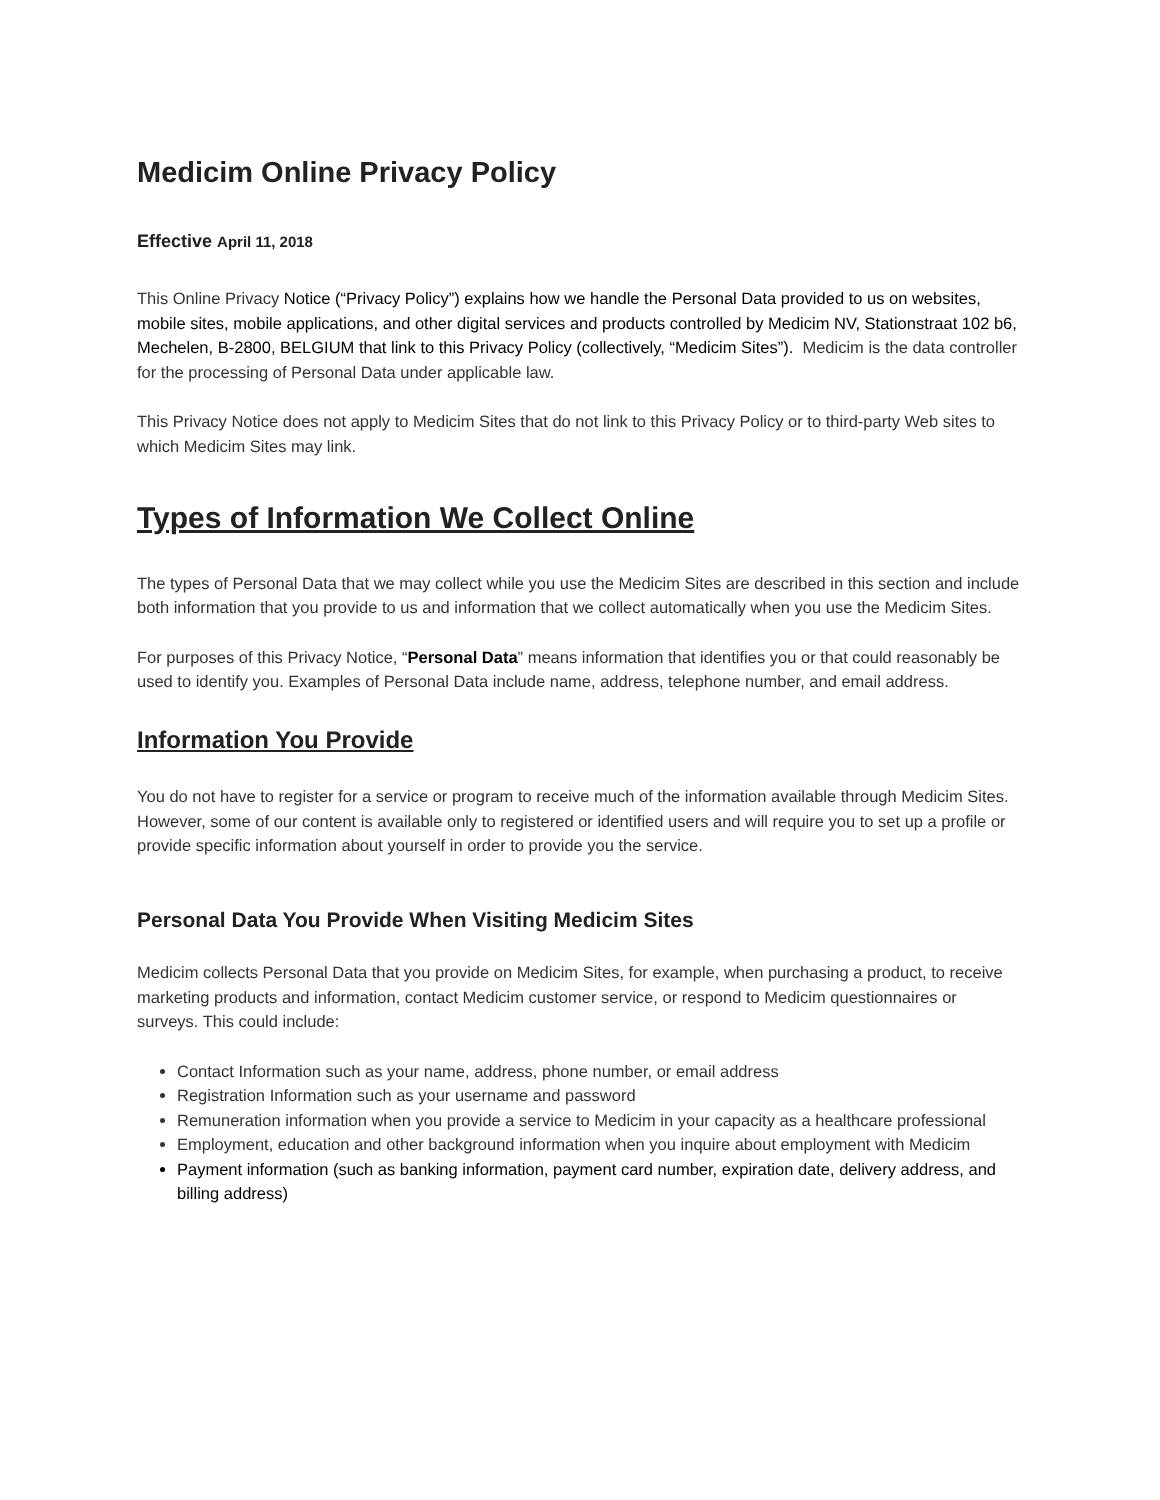Medicim Online Privacy Policy
Effective April 11, 2018
This Online Privacy Notice (“Privacy Policy”) explains how we handle the Personal Data provided to us on websites, mobile sites, mobile applications, and other digital services and products controlled by Medicim NV, Stationstraat 102 b6, Mechelen, B-2800, BELGIUM that link to this Privacy Policy (collectively, “Medicim Sites”). Medicim is the data controller for the processing of Personal Data under applicable law.
This Privacy Notice does not apply to Medicim Sites that do not link to this Privacy Policy or to third-party Web sites to which Medicim Sites may link.
Types of Information We Collect Online
The types of Personal Data that we may collect while you use the Medicim Sites are described in this section and include both information that you provide to us and information that we collect automatically when you use the Medicim Sites.
For purposes of this Privacy Notice, “Personal Data” means information that identifies you or that could reasonably be used to identify you. Examples of Personal Data include name, address, telephone number, and email address.
Information You Provide
You do not have to register for a service or program to receive much of the information available through Medicim Sites. However, some of our content is available only to registered or identified users and will require you to set up a profile or provide specific information about yourself in order to provide you the service.
Personal Data You Provide When Visiting Medicim Sites
Medicim collects Personal Data that you provide on Medicim Sites, for example, when purchasing a product, to receive marketing products and information, contact Medicim customer service, or respond to Medicim questionnaires or surveys. This could include:
Contact Information such as your name, address, phone number, or email address
Registration Information such as your username and password
Remuneration information when you provide a service to Medicim in your capacity as a healthcare professional
Employment, education and other background information when you inquire about employment with Medicim
Payment information (such as banking information, payment card number, expiration date, delivery address, and billing address)